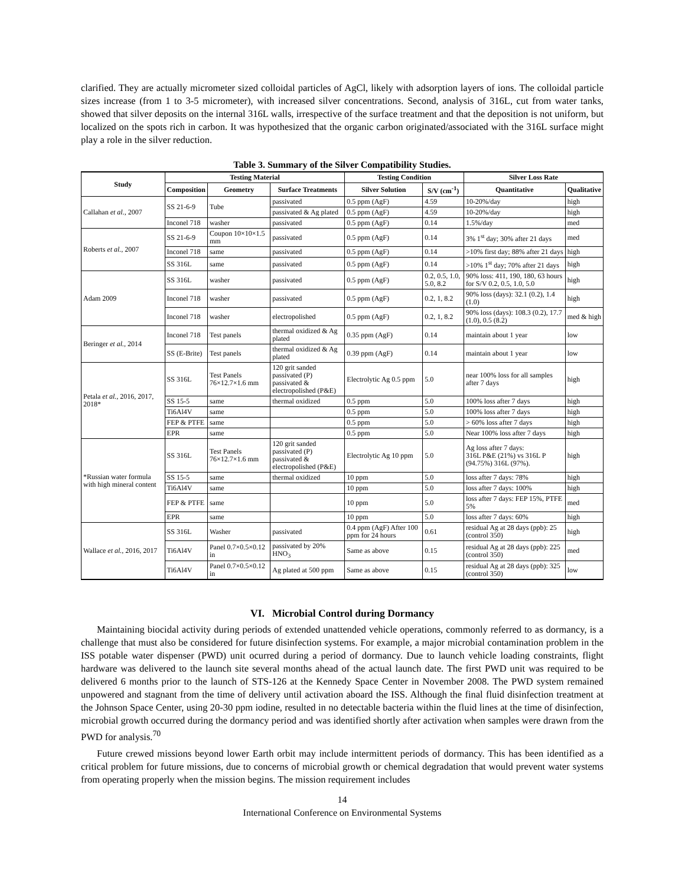clarified. They are actually micrometer sized colloidal particles of AgCl, likely with adsorption layers of ions. The colloidal particle sizes increase (from 1 to 3-5 micrometer), with increased silver concentrations. Second, analysis of 316L, cut from water tanks, showed that silver deposits on the internal 316L walls, irrespective of the surface treatment and that the deposition is not uniform, but localized on the spots rich in carbon. It was hypothesized that the organic carbon originated/associated with the 316L surface might play a role in the silver reduction.
Table 3. Summary of the Silver Compatibility Studies.
| Study | Testing Material | | | Testing Condition | | Silver Loss Rate | |
| --- | --- | --- | --- | --- | --- | --- | --- |
| | Composition | Geometry | Surface Treatments | Silver Solution | S/V (cm<sup>-1</sup>) | Quantitative | Qualitative |
| Callahan et al. , 2007 | SS 21-6-9 | Tube | passivated | 0.5 ppm (AgF) | 4.59 | 10-20%/day | high |
| | | | passivated & Ag plated | 0.5 ppm (AgF) | 4.59 | 10-20%/day | high |
| | Inconel 718 | washer | passivated | 0.5 ppm (AgF) | 0.14 | 1.5%/day | med |
| Roberts et al. , 2007 | SS 21-6-9 | Coupon 10×10×1.5 mm | passivated | 0.5 ppm (AgF) | 0.14 | 3% 1<sup>st</sup> day; 30% after 21 days | med |
| | Inconel 718 | same | passivated | 0.5 ppm (AgF) | 0.14 | >10% first day; 88% after 21 days | high |
| | SS 316L | same | passivated | 0.5 ppm (AgF) | 0.14 | >10% 1<sup>st</sup> day; 70% after 21 days | high |
| Adam 2009 | SS 316L | washer | passivated | 0.5 ppm (AgF) | 0.2, 0.5, 1.0, 5.0, 8.2 | 90% loss: 411, 190, 180, 63 hours for S/V 0.2, 0.5, 1.0, 5.0 | high |
| | Inconel 718 | washer | passivated | 0.5 ppm (AgF) | 0.2, 1, 8.2 | 90% loss (days): 32.1 (0.2), 1.4 (1.0) | high |
| | Inconel 718 | washer | electropolished | 0.5 ppm (AgF) | 0.2, 1, 8.2 | 90% loss (days): 108.3 (0.2), 17.7 (1.0), 0.5 (8.2) | med & high |
| Beringer et al. , 2014 | Inconel 718 | Test panels | thermal oxidized & Ag plated | 0.35 ppm (AgF) | 0.14 | maintain about 1 year | low |
| | SS (E-Brite) | Test panels | thermal oxidized & Ag plated | 0.39 ppm (AgF) | 0.14 | maintain about 1 year | low |
| Petala et al. , 2016, 2017, 2018* | SS 316L | Test Panels 76×12.7×1.6 mm | 120 grit sanded passivated (P) passivated & electropolished (P&E) | Electrolytic Ag 0.5 ppm | 5.0 | near 100% loss for all samples after 7 days | high |
| | SS 15-5 | same | thermal oxidized | 0.5 ppm | 5.0 | 100% loss after 7 days | high |
| | Ti6Al4V | same | | 0.5 ppm | 5.0 | 100% loss after 7 days | high |
| | FEP & PTFE | same | | 0.5 ppm | 5.0 | > 60% loss after 7 days | high |
| | EPR | same | | 0.5 ppm | 5.0 | Near 100% loss after 7 days | high |
| *Russian water formula with high mineral content | SS 316L | Test Panels 76×12.7×1.6 mm | 120 grit sanded passivated (P) passivated & electropolished (P&E) | Electrolytic Ag 10 ppm | 5.0 | Ag loss after 7 days: 316L P&E (21%) vs 316L P (94.75%) 316L (97%). | high |
| | SS 15-5 | same | thermal oxidized | 10 ppm | 5.0 | loss after 7 days: 78% | high |
| | Ti6Al4V | same | | 10 ppm | 5.0 | loss after 7 days: 100% | high |
| | FEP & PTFE | same | | 10 ppm | 5.0 | loss after 7 days: FEP 15%, PTFE 5% | med |
| | EPR | same | | 10 ppm | 5.0 | loss after 7 days: 60% | high |
| Wallace et al. , 2016, 2017 | SS 316L | Washer | passivated | 0.4 ppm (AgF) After 100 ppm for 24 hours | 0.61 | residual Ag at 28 days (ppb): 25 (control 350) | high |
| | Ti6Al4V | Panel 0.7×0.5×0.12 in | passivated by 20% HNO<sub>3</sub> | Same as above | 0.15 | residual Ag at 28 days (ppb): 225 (control 350) | med |
| | Ti6Al4V | Panel 0.7×0.5×0.12 in | Ag plated at 500 ppm | Same as above | 0.15 | residual Ag at 28 days (ppb): 325 (control 350) | low |
VI. Microbial Control during Dormancy
Maintaining biocidal activity during periods of extended unattended vehicle operations, commonly referred to as dormancy, is a challenge that must also be considered for future disinfection systems. For example, a major microbial contamination problem in the ISS potable water dispenser (PWD) unit ocurred during a period of dormancy. Due to launch vehicle loading constraints, flight hardware was delivered to the launch site several months ahead of the actual launch date. The first PWD unit was required to be delivered 6 months prior to the launch of STS-126 at the Kennedy Space Center in November 2008. The PWD system remained unpowered and stagnant from the time of delivery until activation aboard the ISS. Although the final fluid disinfection treatment at the Johnson Space Center, using 20-30 ppm iodine, resulted in no detectable bacteria within the fluid lines at the time of disinfection, microbial growth occurred during the dormancy period and was identified shortly after activation when samples were drawn from the PWD for analysis.<sup>70</sup>
Future crewed missions beyond lower Earth orbit may include intermittent periods of dormancy. This has been identified as a critical problem for future missions, due to concerns of microbial growth or chemical degradation that would prevent water systems from operating properly when the mission begins. The mission requirement includes
14
International Conference on Environmental Systems